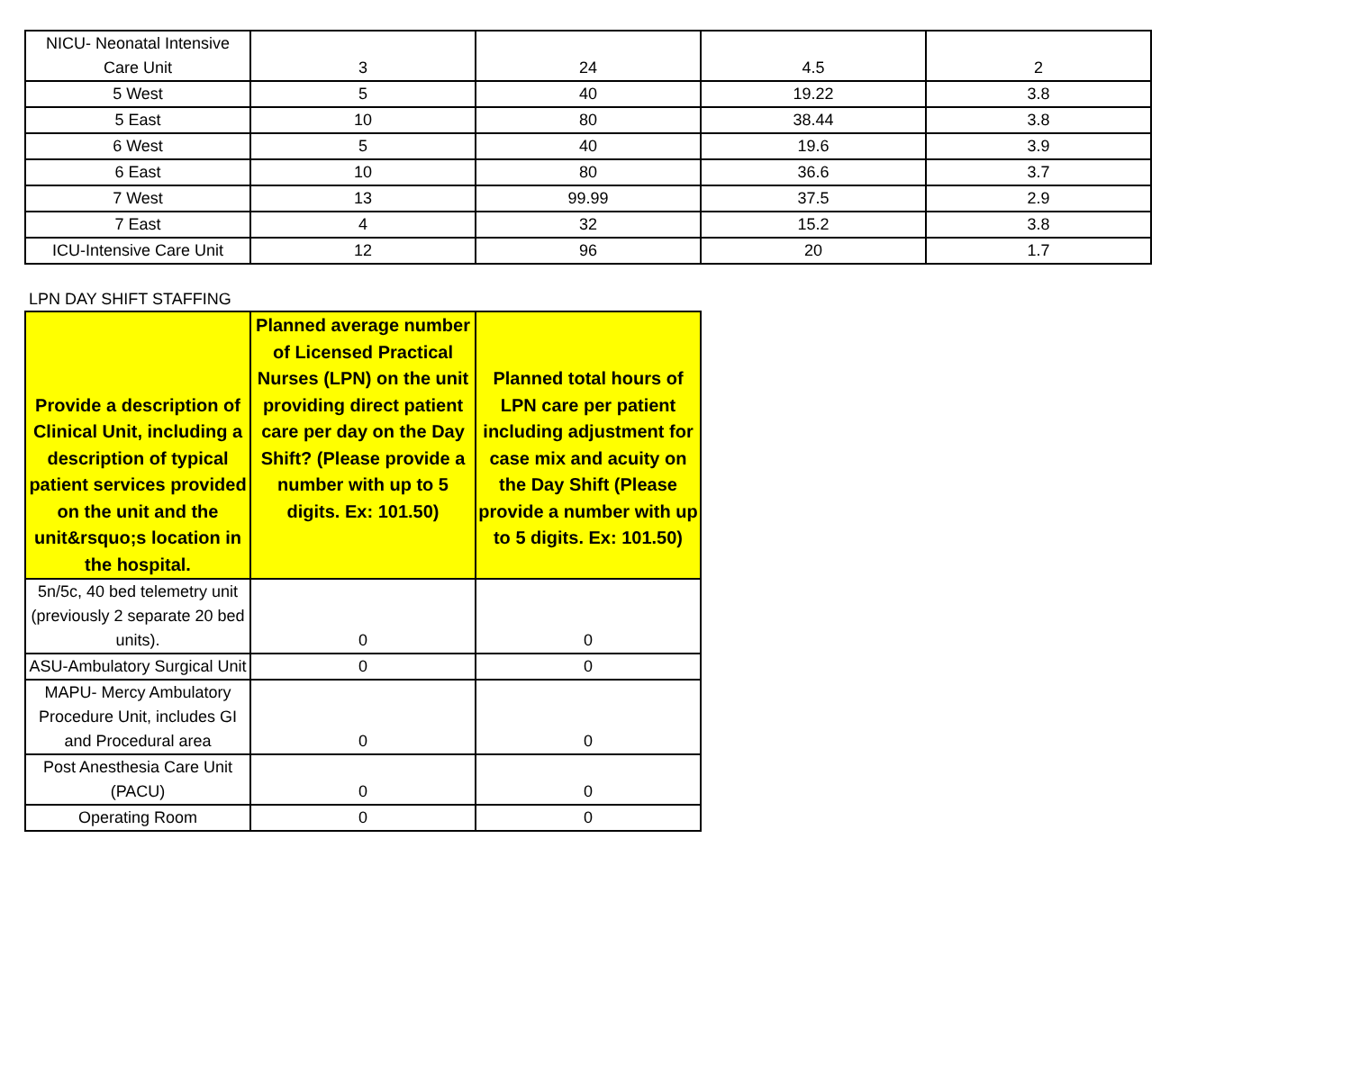| NICU- Neonatal Intensive Care Unit | 3 | 24 | 4.5 | 2 |
| 5 West | 5 | 40 | 19.22 | 3.8 |
| 5 East | 10 | 80 | 38.44 | 3.8 |
| 6 West | 5 | 40 | 19.6 | 3.9 |
| 6 East | 10 | 80 | 36.6 | 3.7 |
| 7 West | 13 | 99.99 | 37.5 | 2.9 |
| 7 East | 4 | 32 | 15.2 | 3.8 |
| ICU-Intensive Care Unit | 12 | 96 | 20 | 1.7 |
LPN DAY SHIFT STAFFING
| Provide a description of Clinical Unit, including a description of typical patient services provided on the unit and the unit&rsquo;s location in the hospital. | Planned average number of Licensed Practical Nurses (LPN) on the unit providing direct patient care per day on the Day Shift? (Please provide a number with up to 5 digits. Ex: 101.50) | Planned total hours of LPN care per patient including adjustment for case mix and acuity on the Day Shift (Please provide a number with up to 5 digits. Ex: 101.50) |
| --- | --- | --- |
| 5n/5c, 40 bed telemetry unit (previously 2 separate 20 bed units). | 0 | 0 |
| ASU-Ambulatory Surgical Unit | 0 | 0 |
| MAPU- Mercy Ambulatory Procedure Unit, includes GI and Procedural area | 0 | 0 |
| Post Anesthesia Care Unit (PACU) | 0 | 0 |
| Operating Room | 0 | 0 |